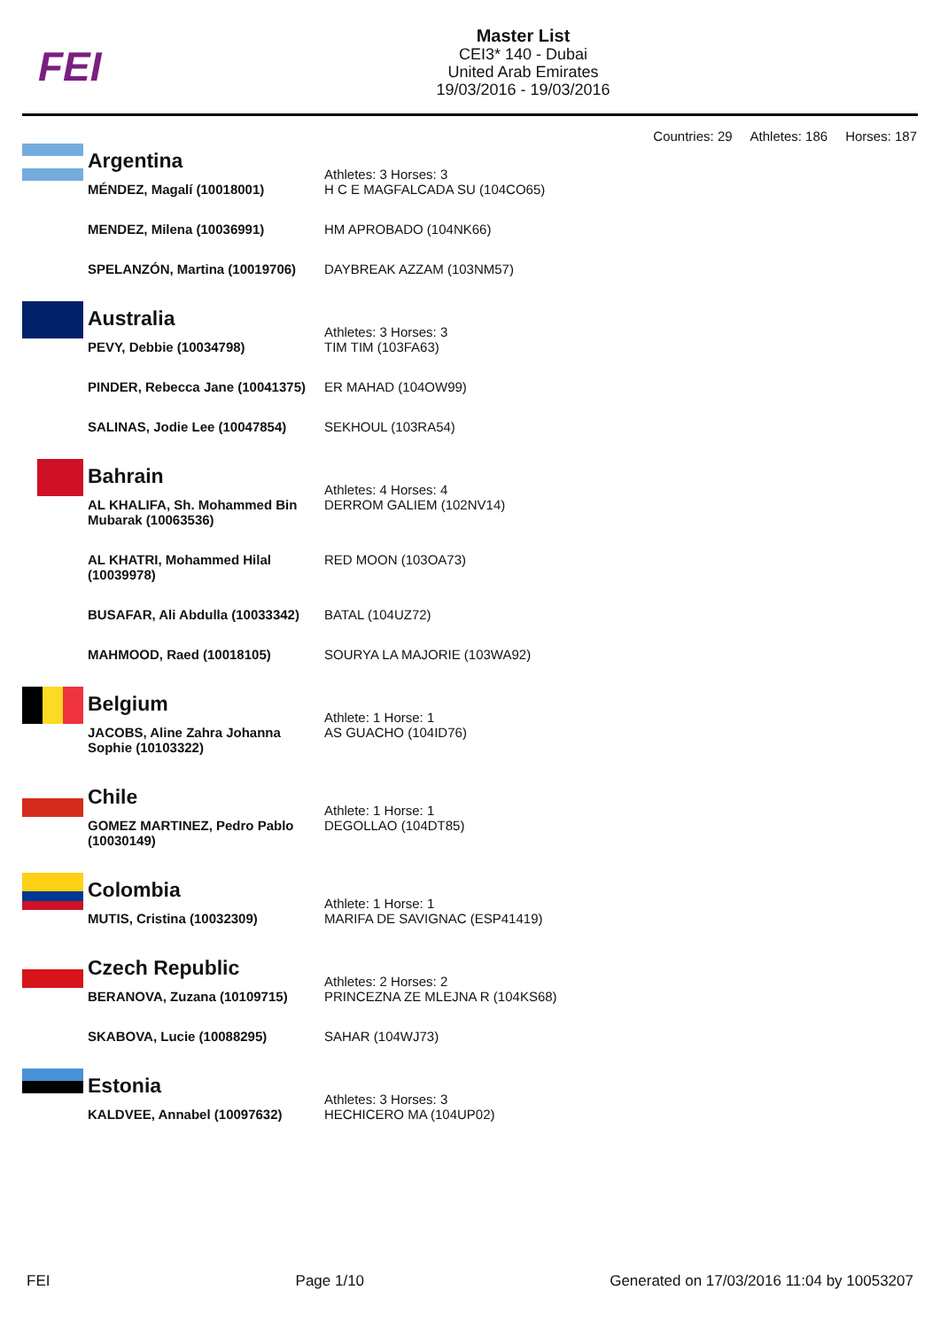FEI
Master List
CEI3* 140 - Dubai
United Arab Emirates
19/03/2016 - 19/03/2016
Countries: 29 Athletes: 186 Horses: 187
| Argentina | Athletes: 3 Horses: 3 |
| MÉNDEZ, Magalí (10018001) | H C E MAGFALCADA SU (104CO65) |
| MENDEZ, Milena (10036991) | HM APROBADO (104NK66) |
| SPELANZÓN, Martina (10019706) | DAYBREAK AZZAM (103NM57) |
| Australia | Athletes: 3 Horses: 3 |
| PEVY, Debbie (10034798) | TIM TIM (103FA63) |
| PINDER, Rebecca Jane (10041375) | ER MAHAD (104OW99) |
| SALINAS, Jodie Lee (10047854) | SEKHOUL (103RA54) |
| Bahrain | Athletes: 4 Horses: 4 |
| AL KHALIFA, Sh. Mohammed Bin Mubarak (10063536) | DERROM GALIEM (102NV14) |
| AL KHATRI, Mohammed Hilal (10039978) | RED MOON (103OA73) |
| BUSAFAR, Ali Abdulla (10033342) | BATAL (104UZ72) |
| MAHMOOD, Raed (10018105) | SOURYA LA MAJORIE (103WA92) |
| Belgium | Athlete: 1 Horse: 1 |
| JACOBS, Aline Zahra Johanna Sophie (10103322) | AS GUACHO (104ID76) |
| Chile | Athlete: 1 Horse: 1 |
| GOMEZ MARTINEZ, Pedro Pablo (10030149) | DEGOLLAO (104DT85) |
| Colombia | Athlete: 1 Horse: 1 |
| MUTIS, Cristina (10032309) | MARIFA DE SAVIGNAC (ESP41419) |
| Czech Republic | Athletes: 2 Horses: 2 |
| BERANOVA, Zuzana (10109715) | PRINCEZNA ZE MLEJNA R (104KS68) |
| SKABOVA, Lucie (10088295) | SAHAR (104WJ73) |
| Estonia | Athletes: 3 Horses: 3 |
| KALDVEE, Annabel (10097632) | HECHICERO MA (104UP02) |
FEI Page 1/10 Generated on 17/03/2016 11:04 by 10053207